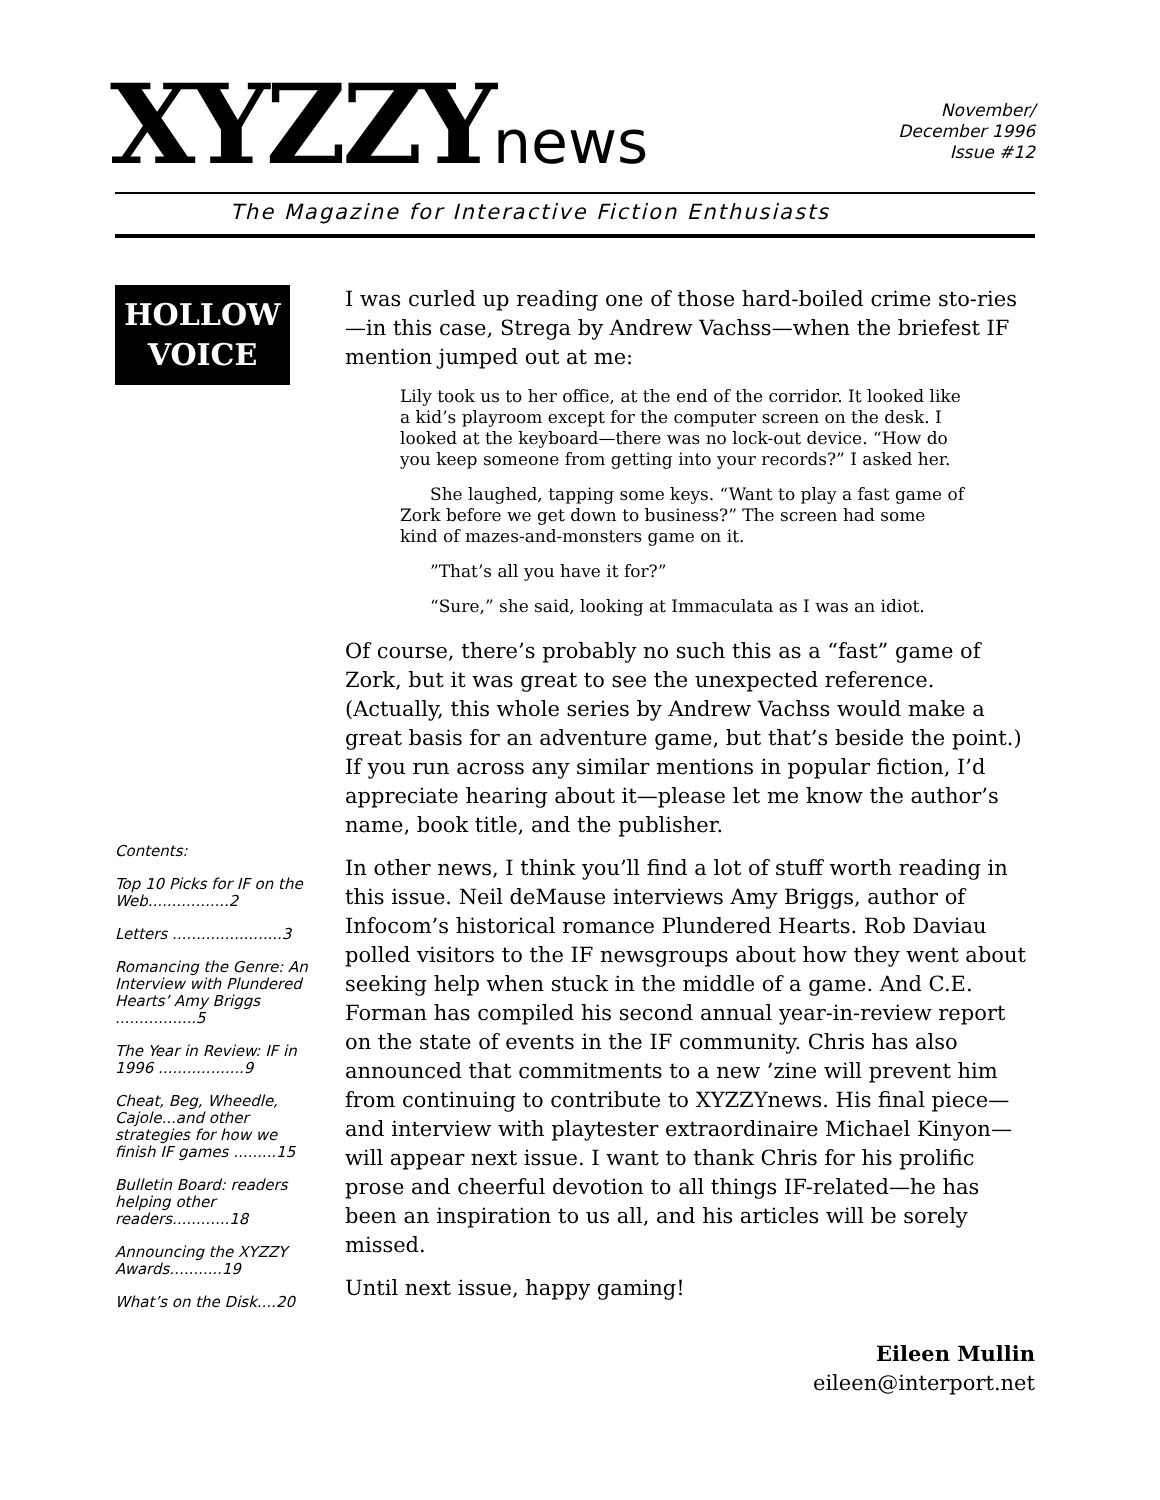XYZZYnews
November/
December 1996
Issue #12
The Magazine for Interactive Fiction Enthusiasts
HOLLOW
VOICE
Contents:
Top 10 Picks for IF on the Web.................2
Letters .......................3
Romancing the Genre: An Interview with Plundered Hearts’ Amy Briggs .................5
The Year in Review: IF in 1996 ..................9
Cheat, Beg, Wheedle, Cajole...and other strategies for how we finish IF games .........15
Bulletin Board: readers helping other readers............18
Announcing the XYZZY Awards...........19
What’s on the Disk....20
I was curled up reading one of those hard-boiled crime sto-ries—in this case, Strega by Andrew Vachss—when the briefest IF mention jumped out at me:
Lily took us to her office, at the end of the corridor. It looked like a kid’s playroom except for the computer screen on the desk. I looked at the keyboard—there was no lock-out device. “How do you keep someone from getting into your records?” I asked her.
She laughed, tapping some keys. “Want to play a fast game of Zork before we get down to business?” The screen had some kind of mazes-and-monsters game on it.
”That’s all you have it for?”
“Sure,” she said, looking at Immaculata as I was an idiot.
Of course, there’s probably no such this as a “fast” game of Zork, but it was great to see the unexpected reference. (Actually, this whole series by Andrew Vachss would make a great basis for an adventure game, but that’s beside the point.) If you run across any similar mentions in popular fiction, I’d appreciate hearing about it—please let me know the author’s name, book title, and the publisher.
In other news, I think you’ll find a lot of stuff worth reading in this issue. Neil deMause interviews Amy Briggs, author of Infocom’s historical romance Plundered Hearts. Rob Daviau polled visitors to the IF newsgroups about how they went about seeking help when stuck in the middle of a game. And C.E. Forman has compiled his second annual year-in-review report on the state of events in the IF community. Chris has also announced that commitments to a new ’zine will prevent him from continuing to contribute to XYZZYnews. His final piece—and interview with playtester extraordinaire Michael Kinyon—will appear next issue. I want to thank Chris for his prolific prose and cheerful devotion to all things IF-related—he has been an inspiration to us all, and his articles will be sorely missed.
Until next issue, happy gaming!
Eileen Mullin
eileen@interport.net